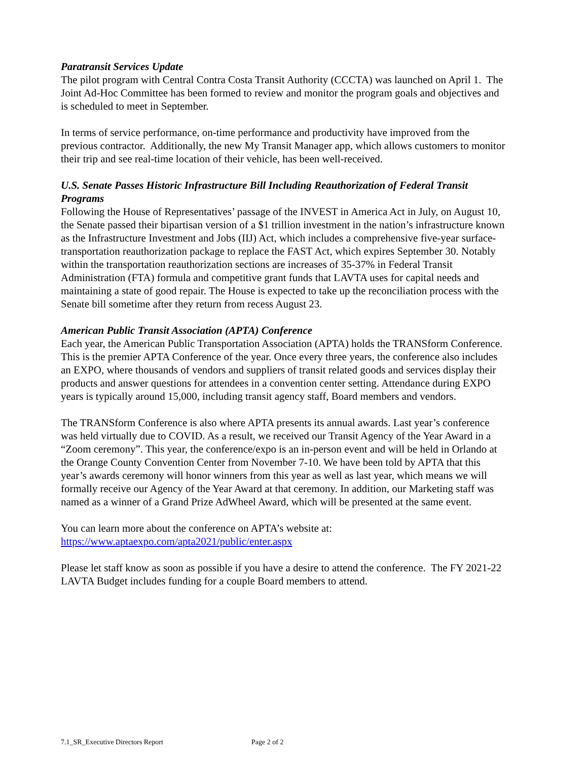Paratransit Services Update
The pilot program with Central Contra Costa Transit Authority (CCCTA) was launched on April 1. The Joint Ad-Hoc Committee has been formed to review and monitor the program goals and objectives and is scheduled to meet in September.
In terms of service performance, on-time performance and productivity have improved from the previous contractor. Additionally, the new My Transit Manager app, which allows customers to monitor their trip and see real-time location of their vehicle, has been well-received.
U.S. Senate Passes Historic Infrastructure Bill Including Reauthorization of Federal Transit Programs
Following the House of Representatives’ passage of the INVEST in America Act in July, on August 10, the Senate passed their bipartisan version of a $1 trillion investment in the nation’s infrastructure known as the Infrastructure Investment and Jobs (IIJ) Act, which includes a comprehensive five-year surface-transportation reauthorization package to replace the FAST Act, which expires September 30. Notably within the transportation reauthorization sections are increases of 35-37% in Federal Transit Administration (FTA) formula and competitive grant funds that LAVTA uses for capital needs and maintaining a state of good repair. The House is expected to take up the reconciliation process with the Senate bill sometime after they return from recess August 23.
American Public Transit Association (APTA) Conference
Each year, the American Public Transportation Association (APTA) holds the TRANSform Conference. This is the premier APTA Conference of the year. Once every three years, the conference also includes an EXPO, where thousands of vendors and suppliers of transit related goods and services display their products and answer questions for attendees in a convention center setting. Attendance during EXPO years is typically around 15,000, including transit agency staff, Board members and vendors.
The TRANSform Conference is also where APTA presents its annual awards. Last year’s conference was held virtually due to COVID. As a result, we received our Transit Agency of the Year Award in a “Zoom ceremony”. This year, the conference/expo is an in-person event and will be held in Orlando at the Orange County Convention Center from November 7-10. We have been told by APTA that this year’s awards ceremony will honor winners from this year as well as last year, which means we will formally receive our Agency of the Year Award at that ceremony. In addition, our Marketing staff was named as a winner of a Grand Prize AdWheel Award, which will be presented at the same event.
You can learn more about the conference on APTA’s website at:
https://www.aptaexpo.com/apta2021/public/enter.aspx
Please let staff know as soon as possible if you have a desire to attend the conference. The FY 2021-22 LAVTA Budget includes funding for a couple Board members to attend.
7.1_SR_Executive Directors Report Page 2 of 2